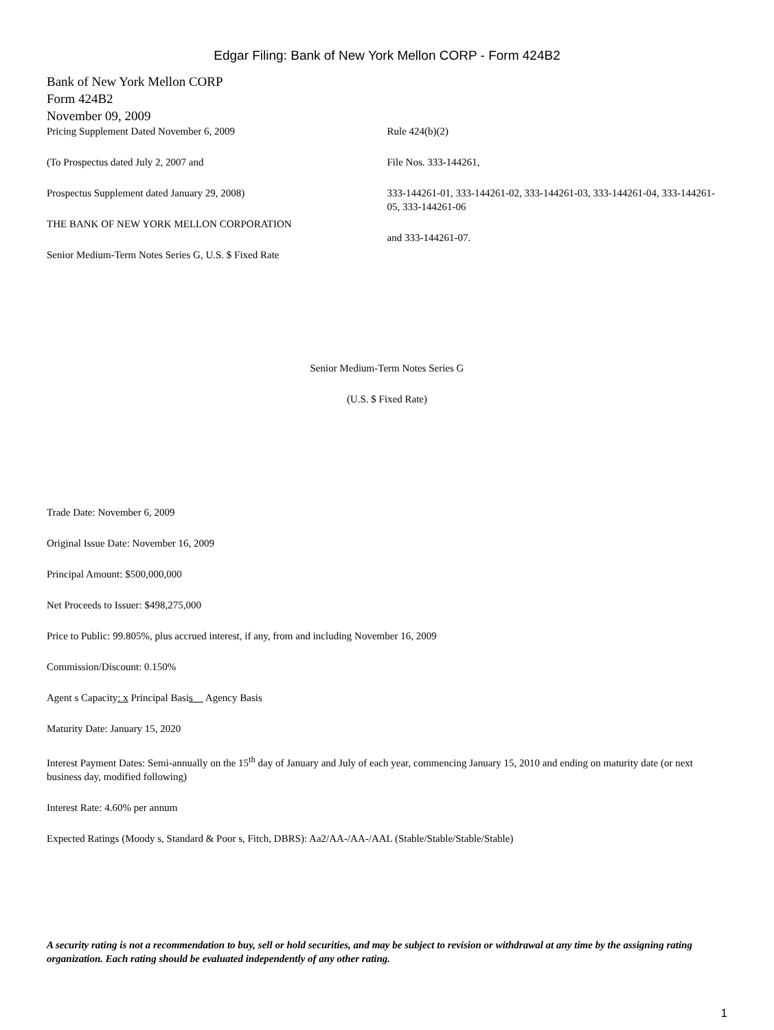Edgar Filing: Bank of New York Mellon CORP - Form 424B2
Bank of New York Mellon CORP
Form 424B2
November 09, 2009
Pricing Supplement Dated November 6, 2009
(To Prospectus dated July 2, 2007 and
Prospectus Supplement dated January 29, 2008)
THE BANK OF NEW YORK MELLON CORPORATION
Senior Medium-Term Notes Series G, U.S. $ Fixed Rate
Rule 424(b)(2)
File Nos. 333-144261,
333-144261-01, 333-144261-02, 333-144261-03, 333-144261-04, 333-144261-05, 333-144261-06
and 333-144261-07.
Senior Medium-Term Notes Series G
(U.S. $ Fixed Rate)
Trade Date: November 6, 2009
Original Issue Date: November 16, 2009
Principal Amount: $500,000,000
Net Proceeds to Issuer: $498,275,000
Price to Public: 99.805%, plus accrued interest, if any, from and including November 16, 2009
Commission/Discount: 0.150%
Agent s Capacity: x Principal Basis__ Agency Basis
Maturity Date: January 15, 2020
Interest Payment Dates: Semi-annually on the 15<sup>th</sup> day of January and July of each year, commencing January 15, 2010 and ending on maturity date (or next business day, modified following)
Interest Rate: 4.60% per annum
Expected Ratings (Moody s, Standard & Poor s, Fitch, DBRS): Aa2/AA-/AA-/AAL (Stable/Stable/Stable/Stable)
A security rating is not a recommendation to buy, sell or hold securities, and may be subject to revision or withdrawal at any time by the assigning rating organization. Each rating should be evaluated independently of any other rating.
1